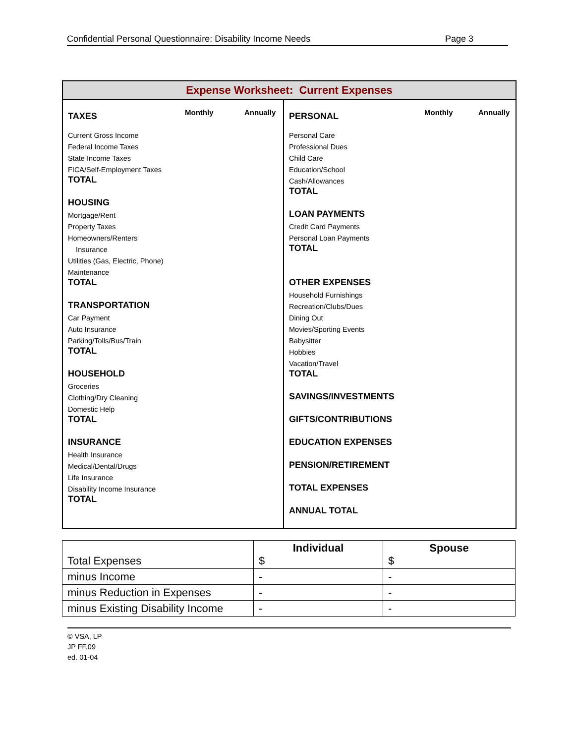Confidential Personal Questionnaire: Disability Income Needs Page 3
Expense Worksheet: Current Expenses
TAXES Monthly Annually
Current Gross Income
Federal Income Taxes
State Income Taxes
FICA/Self-Employment Taxes
TOTAL
HOUSING
Mortgage/Rent
Property Taxes
Homeowners/Renters
Insurance
Utilities (Gas, Electric, Phone)
Maintenance
TOTAL
TRANSPORTATION
Car Payment
Auto Insurance
Parking/Tolls/Bus/Train
TOTAL
HOUSEHOLD
Groceries
Clothing/Dry Cleaning
Domestic Help
TOTAL
INSURANCE
Health Insurance
Medical/Dental/Drugs
Life Insurance
Disability Income Insurance
TOTAL
PERSONAL Monthly Annually
Personal Care
Professional Dues
Child Care
Education/School
Cash/Allowances
TOTAL
LOAN PAYMENTS
Credit Card Payments
Personal Loan Payments
TOTAL
OTHER EXPENSES
Household Furnishings
Recreation/Clubs/Dues
Dining Out
Movies/Sporting Events
Babysitter
Hobbies
Vacation/Travel
TOTAL
SAVINGS/INVESTMENTS
GIFTS/CONTRIBUTIONS
EDUCATION EXPENSES
PENSION/RETIREMENT
TOTAL EXPENSES
ANNUAL TOTAL
| Total Expenses | Individual $ | Spouse $ |
| minus Income | - | - |
| minus Reduction in Expenses | - | - |
| minus Existing Disability Income | - | - |
© VSA, LP
JP FF.09
ed. 01-04